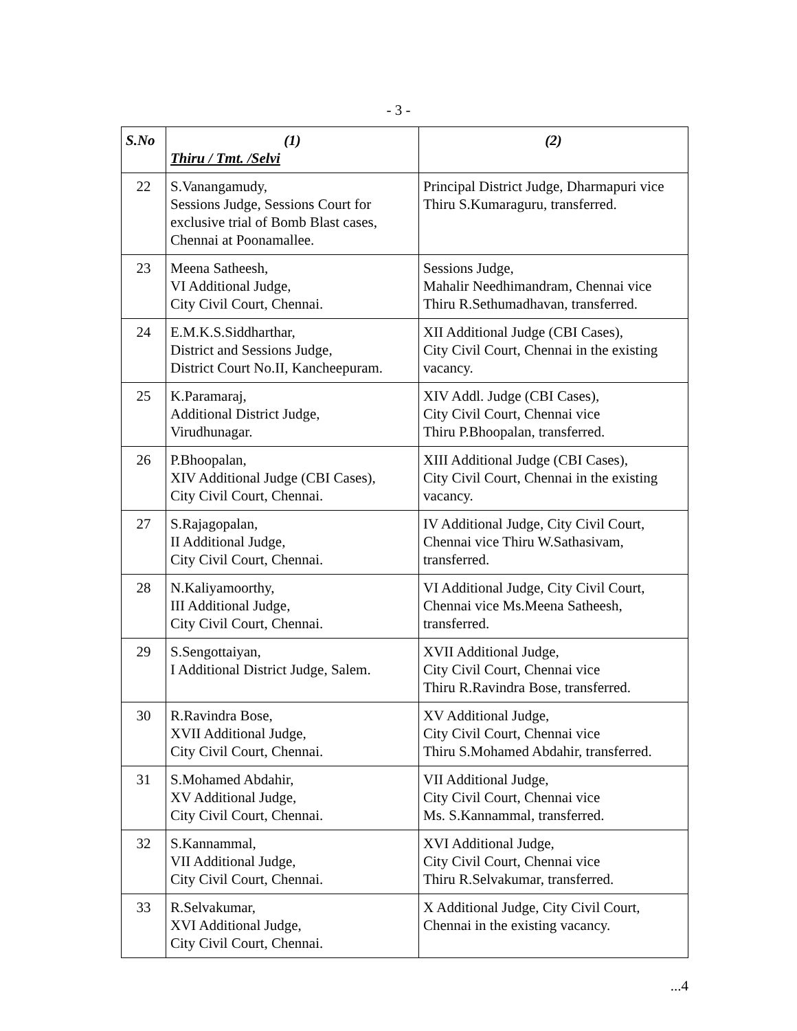- 3 -
| S.No | (1) Thiru / Tmt. /Selvi | (2) |
| --- | --- | --- |
| 22 | S.Vanangamudy, Sessions Judge, Sessions Court for exclusive trial of Bomb Blast cases, Chennai at Poonamallee. | Principal District Judge, Dharmapuri vice Thiru S.Kumaraguru, transferred. |
| 23 | Meena Satheesh, VI Additional Judge, City Civil Court, Chennai. | Sessions Judge, Mahalir Needhimandram, Chennai vice Thiru R.Sethumadhavan, transferred. |
| 24 | E.M.K.S.Siddharthar, District and Sessions Judge, District Court No.II, Kancheepuram. | XII Additional Judge (CBI Cases), City Civil Court, Chennai in the existing vacancy. |
| 25 | K.Paramaraj, Additional District Judge, Virudhunagar. | XIV Addl. Judge (CBI Cases), City Civil Court, Chennai vice Thiru P.Bhoopalan, transferred. |
| 26 | P.Bhoopalan, XIV Additional Judge (CBI Cases), City Civil Court, Chennai. | XIII Additional Judge (CBI Cases), City Civil Court, Chennai in the existing vacancy. |
| 27 | S.Rajagopalan, II Additional Judge, City Civil Court, Chennai. | IV Additional Judge, City Civil Court, Chennai vice Thiru W.Sathasivam, transferred. |
| 28 | N.Kaliyamoorthy, III Additional Judge, City Civil Court, Chennai. | VI Additional Judge, City Civil Court, Chennai vice Ms.Meena Satheesh, transferred. |
| 29 | S.Sengottaiyan, I Additional District Judge, Salem. | XVII Additional Judge, City Civil Court, Chennai vice Thiru R.Ravindra Bose, transferred. |
| 30 | R.Ravindra Bose, XVII Additional Judge, City Civil Court, Chennai. | XV Additional Judge, City Civil Court, Chennai vice Thiru S.Mohamed Abdahir, transferred. |
| 31 | S.Mohamed Abdahir, XV Additional Judge, City Civil Court, Chennai. | VII Additional Judge, City Civil Court, Chennai vice Ms. S.Kannammal, transferred. |
| 32 | S.Kannammal, VII Additional Judge, City Civil Court, Chennai. | XVI Additional Judge, City Civil Court, Chennai vice Thiru R.Selvakumar, transferred. |
| 33 | R.Selvakumar, XVI Additional Judge, City Civil Court, Chennai. | X Additional Judge, City Civil Court, Chennai in the existing vacancy. |
...4